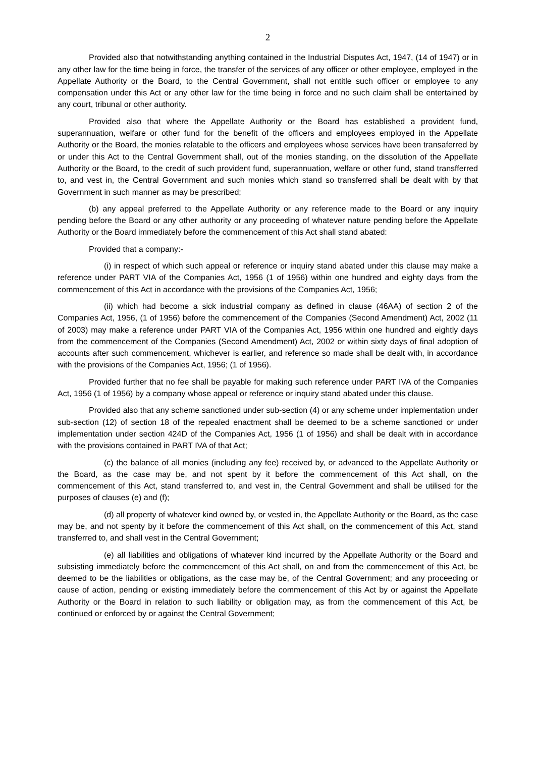2
Provided also that notwithstanding anything contained in the Industrial Disputes Act, 1947, (14 of 1947) or in any other law for the time being in force, the transfer of the services of any officer or other employee, employed in the Appellate Authority or the Board, to the Central Government, shall not entitle such officer or employee to any compensation under this Act or any other law for the time being in force and no such claim shall be entertained by any court, tribunal or other authority.
Provided also that where the Appellate Authority or the Board has established a provident fund, superannuation, welfare or other fund for the benefit of the officers and employees employed in the Appellate Authority or the Board, the monies relatable to the officers and employees whose services have been transaferred by or under this Act to the Central Government shall, out of the monies standing, on the dissolution of the Appellate Authority or the Board, to the credit of such provident fund, superannuation, welfare or other fund, stand transfferred to, and vest in, the Central Government and such monies which stand so transferred shall be dealt with by that Government in such manner as may be prescribed;
(b) any appeal preferred to the Appellate Authority or any reference made to the Board or any inquiry pending before the Board or any other authority or any proceeding of whatever nature pending before the Appellate Authority or the Board immediately before the commencement of this Act shall stand abated:
Provided that a company:-
(i) in respect of which such appeal or reference or inquiry stand abated under this clause may make a reference under PART VIA of the Companies Act, 1956 (1 of 1956) within one hundred and eighty days from the commencement of this Act in accordance with the provisions of the Companies Act, 1956;
(ii) which had become a sick industrial company as defined in clause (46AA) of section 2 of the Companies Act, 1956, (1 of 1956) before the commencement of the Companies (Second Amendment) Act, 2002 (11 of 2003) may make a reference under PART VIA of the Companies Act, 1956 within one hundred and eightly days from the commencement of the Companies (Second Amendment) Act, 2002 or within sixty days of final adoption of accounts after such commencement, whichever is earlier, and reference so made shall be dealt with, in accordance with the provisions of the Companies Act, 1956; (1 of 1956).
Provided further that no fee shall be payable for making such reference under PART IVA of the Companies Act, 1956 (1 of 1956) by a company whose appeal or reference or inquiry stand abated under this clause.
Provided also that any scheme sanctioned under sub-section (4) or any scheme under implementation under sub-section (12) of section 18 of the repealed enactment shall be deemed to be a scheme sanctioned or under implementation under section 424D of the Companies Act, 1956 (1 of 1956) and shall be dealt with in accordance with the provisions contained in PART IVA of that Act;
(c) the balance of all monies (including any fee) received by, or advanced to the Appellate Authority or the Board, as the case may be, and not spent by it before the commencement of this Act shall, on the commencement of this Act, stand transferred to, and vest in, the Central Government and shall be utilised for the purposes of clauses (e) and (f);
(d) all property of whatever kind owned by, or vested in, the Appellate Authority or the Board, as the case may be, and not spenty by it before the commencement of this Act shall, on the commencement of this Act, stand transferred to, and shall vest in the Central Government;
(e) all liabilities and obligations of whatever kind incurred by the Appellate Authority or the Board and subsisting immediately before the commencement of this Act shall, on and from the commencement of this Act, be deemed to be the liabilities or obligations, as the case may be, of the Central Government; and any proceeding or cause of action, pending or existing immediately before the commencement of this Act by or against the Appellate Authority or the Board in relation to such liability or obligation may, as from the commencement of this Act, be continued or enforced by or against the Central Government;